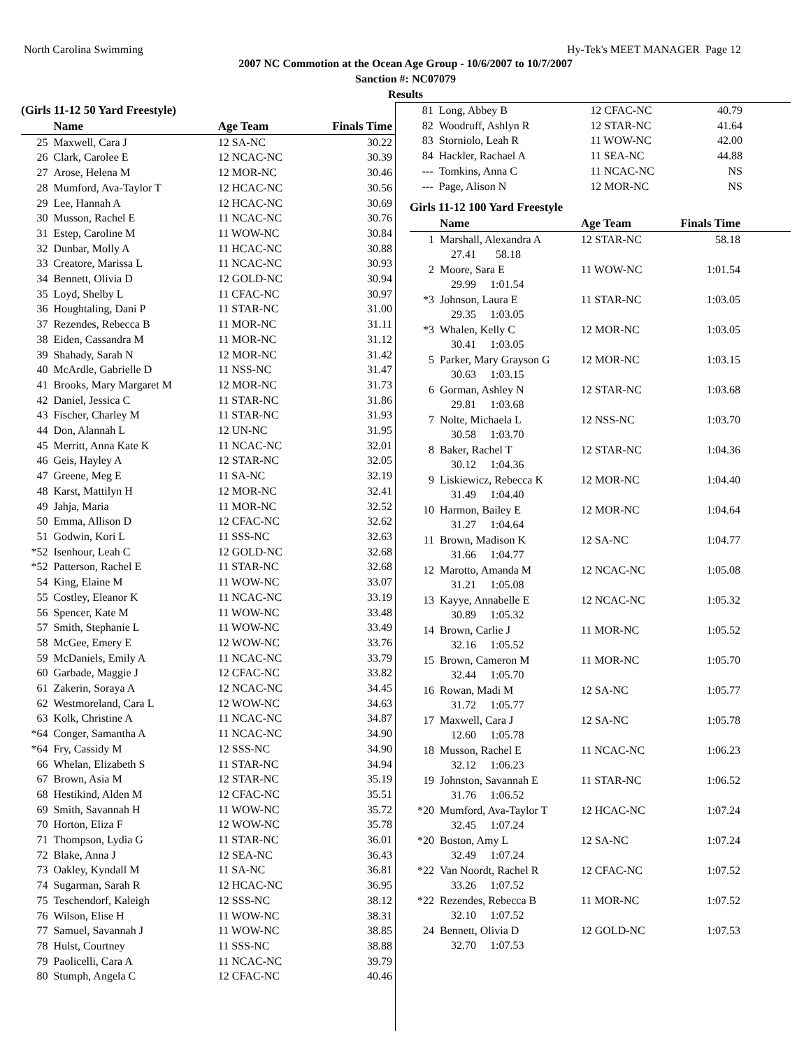North Carolina Swimming Hy-Tek's MEET MANAGER Page 12
2007 NC Commotion at the Ocean Age Group - 10/6/2007 to 10/7/2007
Sanction #: NC07079
Results
(Girls 11-12 50 Yard Freestyle)
| | Name | Age Team | Finals Time |
| --- | --- | --- | --- |
| 25 | Maxwell, Cara J | 12 SA-NC | 30.22 |
| 26 | Clark, Carolee E | 12 NCAC-NC | 30.39 |
| 27 | Arose, Helena M | 12 MOR-NC | 30.46 |
| 28 | Mumford, Ava-Taylor T | 12 HCAC-NC | 30.56 |
| 29 | Lee, Hannah A | 12 HCAC-NC | 30.69 |
| 30 | Musson, Rachel E | 11 NCAC-NC | 30.76 |
| 31 | Estep, Caroline M | 11 WOW-NC | 30.84 |
| 32 | Dunbar, Molly A | 11 HCAC-NC | 30.88 |
| 33 | Creatore, Marissa L | 11 NCAC-NC | 30.93 |
| 34 | Bennett, Olivia D | 12 GOLD-NC | 30.94 |
| 35 | Loyd, Shelby L | 11 CFAC-NC | 30.97 |
| 36 | Houghtaling, Dani P | 11 STAR-NC | 31.00 |
| 37 | Rezendes, Rebecca B | 11 MOR-NC | 31.11 |
| 38 | Eiden, Cassandra M | 11 MOR-NC | 31.12 |
| 39 | Shahady, Sarah N | 12 MOR-NC | 31.42 |
| 40 | McArdle, Gabrielle D | 11 NSS-NC | 31.47 |
| 41 | Brooks, Mary Margaret M | 12 MOR-NC | 31.73 |
| 42 | Daniel, Jessica C | 11 STAR-NC | 31.86 |
| 43 | Fischer, Charley M | 11 STAR-NC | 31.93 |
| 44 | Don, Alannah L | 12 UN-NC | 31.95 |
| 45 | Merritt, Anna Kate K | 11 NCAC-NC | 32.01 |
| 46 | Geis, Hayley A | 12 STAR-NC | 32.05 |
| 47 | Greene, Meg E | 11 SA-NC | 32.19 |
| 48 | Karst, Mattilyn H | 12 MOR-NC | 32.41 |
| 49 | Jahja, Maria | 11 MOR-NC | 32.52 |
| 50 | Emma, Allison D | 12 CFAC-NC | 32.62 |
| 51 | Godwin, Kori L | 11 SSS-NC | 32.63 |
| *52 | Isenhour, Leah C | 12 GOLD-NC | 32.68 |
| *52 | Patterson, Rachel E | 11 STAR-NC | 32.68 |
| 54 | King, Elaine M | 11 WOW-NC | 33.07 |
| 55 | Costley, Eleanor K | 11 NCAC-NC | 33.19 |
| 56 | Spencer, Kate M | 11 WOW-NC | 33.48 |
| 57 | Smith, Stephanie L | 11 WOW-NC | 33.49 |
| 58 | McGee, Emery E | 12 WOW-NC | 33.76 |
| 59 | McDaniels, Emily A | 11 NCAC-NC | 33.79 |
| 60 | Garbade, Maggie J | 12 CFAC-NC | 33.82 |
| 61 | Zakerin, Soraya A | 12 NCAC-NC | 34.45 |
| 62 | Westmoreland, Cara L | 12 WOW-NC | 34.63 |
| 63 | Kolk, Christine A | 11 NCAC-NC | 34.87 |
| *64 | Conger, Samantha A | 11 NCAC-NC | 34.90 |
| *64 | Fry, Cassidy M | 12 SSS-NC | 34.90 |
| 66 | Whelan, Elizabeth S | 11 STAR-NC | 34.94 |
| 67 | Brown, Asia M | 12 STAR-NC | 35.19 |
| 68 | Hestikind, Alden M | 12 CFAC-NC | 35.51 |
| 69 | Smith, Savannah H | 11 WOW-NC | 35.72 |
| 70 | Horton, Eliza F | 12 WOW-NC | 35.78 |
| 71 | Thompson, Lydia G | 11 STAR-NC | 36.01 |
| 72 | Blake, Anna J | 12 SEA-NC | 36.43 |
| 73 | Oakley, Kyndall M | 11 SA-NC | 36.81 |
| 74 | Sugarman, Sarah R | 12 HCAC-NC | 36.95 |
| 75 | Teschendorf, Kaleigh | 12 SSS-NC | 38.12 |
| 76 | Wilson, Elise H | 11 WOW-NC | 38.31 |
| 77 | Samuel, Savannah J | 11 WOW-NC | 38.85 |
| 78 | Hulst, Courtney | 11 SSS-NC | 38.88 |
| 79 | Paolicelli, Cara A | 11 NCAC-NC | 39.79 |
| 80 | Stumph, Angela C | 12 CFAC-NC | 40.46 |
| 81 | Long, Abbey B | 12 CFAC-NC | 40.79 |
| 82 | Woodruff, Ashlyn R | 12 STAR-NC | 41.64 |
| 83 | Storniolo, Leah R | 11 WOW-NC | 42.00 |
| 84 | Hackler, Rachael A | 11 SEA-NC | 44.88 |
| --- | Tomkins, Anna C | 11 NCAC-NC | NS |
| --- | Page, Alison N | 12 MOR-NC | NS |
Girls 11-12 100 Yard Freestyle
| | Name | Age Team | Finals Time | |
| --- | --- | --- | --- | --- |
| 1 | Marshall, Alexandra A | 12 STAR-NC | 58.18 | |
| | 27.41 58.18 | | | |
| 2 | Moore, Sara E | 11 WOW-NC | 1:01.54 | |
| | 29.99 1:01.54 | | | |
| *3 | Johnson, Laura E | 11 STAR-NC | 1:03.05 | |
| | 29.35 1:03.05 | | | |
| *3 | Whalen, Kelly C | 12 MOR-NC | 1:03.05 | |
| | 30.41 1:03.05 | | | |
| 5 | Parker, Mary Grayson G | 12 MOR-NC | 1:03.15 | |
| | 30.63 1:03.15 | | | |
| 6 | Gorman, Ashley N | 12 STAR-NC | 1:03.68 | |
| | 29.81 1:03.68 | | | |
| 7 | Nolte, Michaela L | 12 NSS-NC | 1:03.70 | |
| | 30.58 1:03.70 | | | |
| 8 | Baker, Rachel T | 12 STAR-NC | 1:04.36 | |
| | 30.12 1:04.36 | | | |
| 9 | Liskiewicz, Rebecca K | 12 MOR-NC | 1:04.40 | |
| | 31.49 1:04.40 | | | |
| 10 | Harmon, Bailey E | 12 MOR-NC | 1:04.64 | |
| | 31.27 1:04.64 | | | |
| 11 | Brown, Madison K | 12 SA-NC | 1:04.77 | |
| | 31.66 1:04.77 | | | |
| 12 | Marotto, Amanda M | 12 NCAC-NC | 1:05.08 | |
| | 31.21 1:05.08 | | | |
| 13 | Kayye, Annabelle E | 12 NCAC-NC | 1:05.32 | |
| | 30.89 1:05.32 | | | |
| 14 | Brown, Carlie J | 11 MOR-NC | 1:05.52 | |
| | 32.16 1:05.52 | | | |
| 15 | Brown, Cameron M | 11 MOR-NC | 1:05.70 | |
| | 32.44 1:05.70 | | | |
| 16 | Rowan, Madi M | 12 SA-NC | 1:05.77 | |
| | 31.72 1:05.77 | | | |
| 17 | Maxwell, Cara J | 12 SA-NC | 1:05.78 | |
| | 12.60 1:05.78 | | | |
| 18 | Musson, Rachel E | 11 NCAC-NC | 1:06.23 | |
| | 32.12 1:06.23 | | | |
| 19 | Johnston, Savannah E | 11 STAR-NC | 1:06.52 | |
| | 31.76 1:06.52 | | | |
| *20 | Mumford, Ava-Taylor T | 12 HCAC-NC | 1:07.24 | |
| | 32.45 1:07.24 | | | |
| *20 | Boston, Amy L | 12 SA-NC | 1:07.24 | |
| | 32.49 1:07.24 | | | |
| *22 | Van Noordt, Rachel R | 12 CFAC-NC | 1:07.52 | |
| | 33.26 1:07.52 | | | |
| *22 | Rezendes, Rebecca B | 11 MOR-NC | 1:07.52 | |
| | 32.10 1:07.52 | | | |
| 24 | Bennett, Olivia D | 12 GOLD-NC | 1:07.53 | |
| | 32.70 1:07.53 | | | |